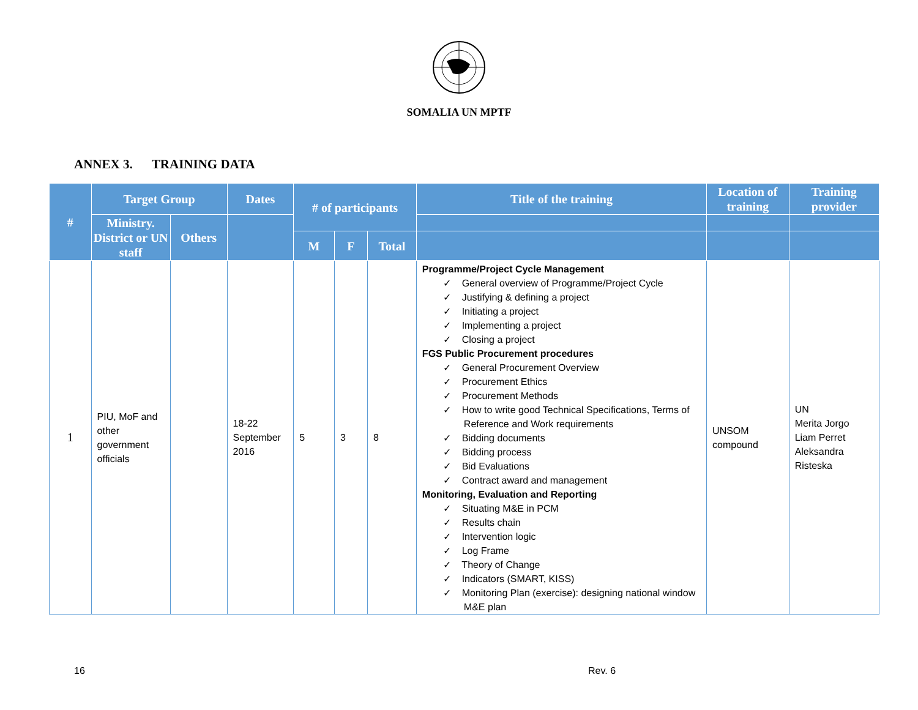SOMALIA UN MPTF
ANNEX 3. TRAINING DATA
| # | Target Group | | Dates | # of participants | | | Title of the training | Location of training | Training provider |
| --- | --- | --- | --- | --- | --- | --- | --- | --- | --- |
| | Ministry. District or UN staff | Others | | | | | | | |
| | | | | M | F | Total | | | |
| 1 | PIU, MoF and other government officials | | 18-22 September 2016 | 5 | 3 | 8 | Programme/Project Cycle Management ✓ General overview of Programme/Project Cycle ✓ Justifying & defining a project ✓ Initiating a project ✓ Implementing a project ✓ Closing a project FGS Public Procurement procedures ✓ General Procurement Overview ✓ Procurement Ethics ✓ Procurement Methods ✓ How to write good Technical Specifications, Terms of Reference and Work requirements ✓ Bidding documents ✓ Bidding process ✓ Bid Evaluations ✓ Contract award and management Monitoring, Evaluation and Reporting ✓ Situating M&E in PCM ✓ Results chain ✓ Intervention logic ✓ Log Frame ✓ Theory of Change ✓ Indicators (SMART, KISS) ✓ Monitoring Plan (exercise): designing national window M&E plan | UNSOM compound | UN Merita Jorgo Liam Perret Aleksandra Risteska |
16 Rev. 6